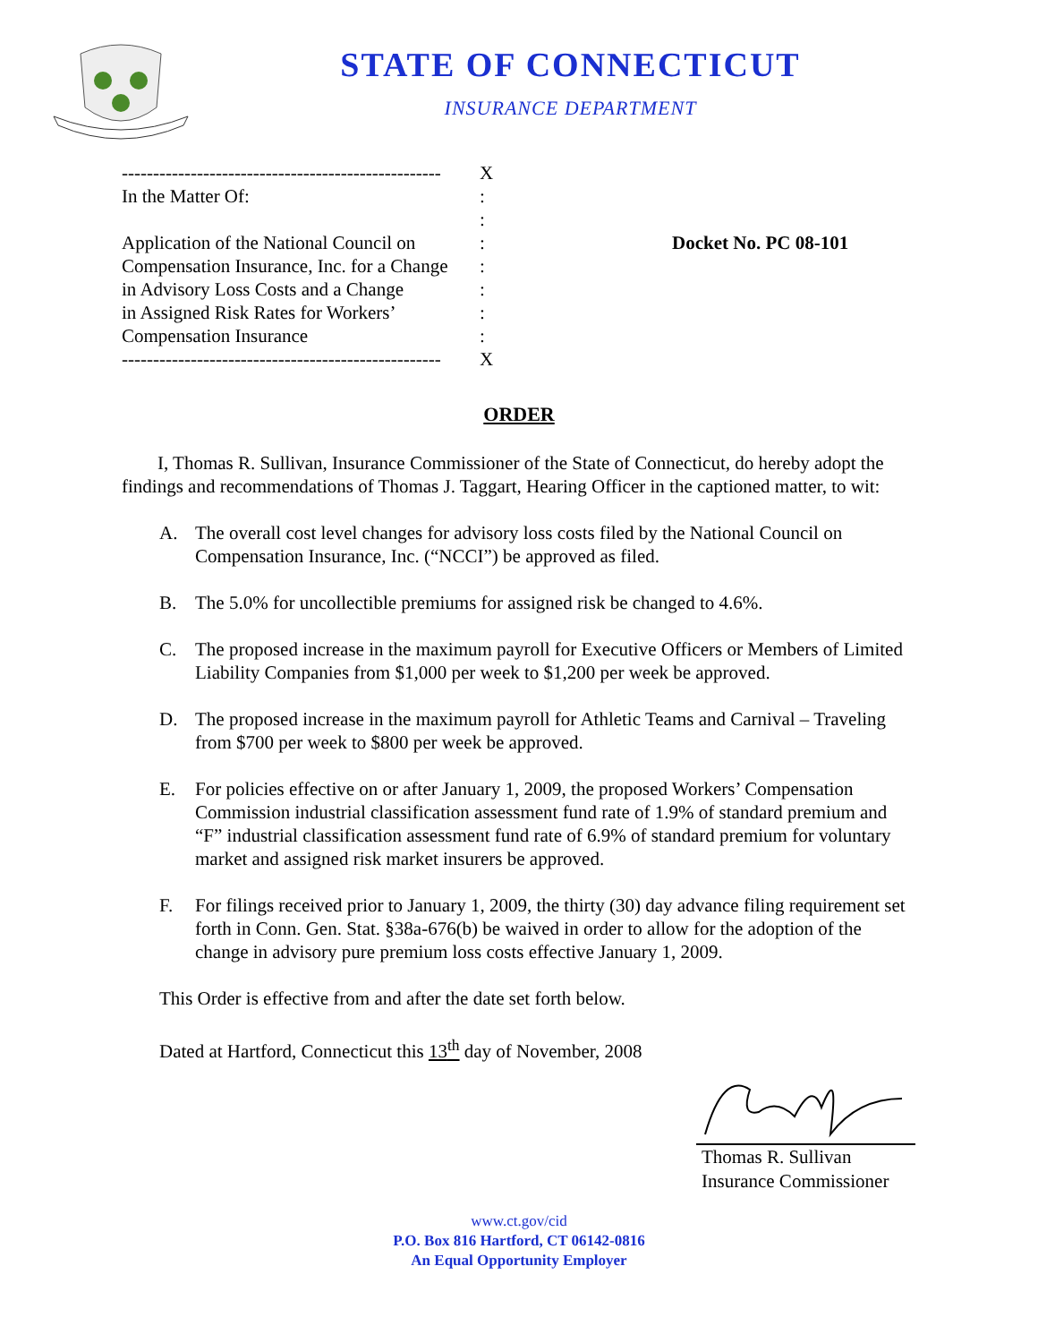STATE OF CONNECTICUT
INSURANCE DEPARTMENT
---------------------------------------------------
In the Matter Of:
Application of the National Council on
Compensation Insurance, Inc. for a Change
in Advisory Loss Costs and a Change
in Assigned Risk Rates for Workers’
Compensation Insurance
---------------------------------------------------
X
:
:
:
:
:
:
:
X
Docket No. PC 08-101
ORDER
I, Thomas R. Sullivan, Insurance Commissioner of the State of Connecticut, do hereby adopt the findings and recommendations of Thomas J. Taggart, Hearing Officer in the captioned matter, to wit:
A. The overall cost level changes for advisory loss costs filed by the National Council on Compensation Insurance, Inc. (“NCCI”) be approved as filed.
B. The 5.0% for uncollectible premiums for assigned risk be changed to 4.6%.
C. The proposed increase in the maximum payroll for Executive Officers or Members of Limited Liability Companies from $1,000 per week to $1,200 per week be approved.
D. The proposed increase in the maximum payroll for Athletic Teams and Carnival – Traveling from $700 per week to $800 per week be approved.
E. For policies effective on or after January 1, 2009, the proposed Workers’ Compensation Commission industrial classification assessment fund rate of 1.9% of standard premium and “F” industrial classification assessment fund rate of 6.9% of standard premium for voluntary market and assigned risk market insurers be approved.
F. For filings received prior to January 1, 2009, the thirty (30) day advance filing requirement set forth in Conn. Gen. Stat. §38a-676(b) be waived in order to allow for the adoption of the change in advisory pure premium loss costs effective January 1, 2009.
This Order is effective from and after the date set forth below.
Dated at Hartford, Connecticut this 13<sup>th</sup> day of November, 2008
Thomas R. Sullivan
Insurance Commissioner
www.ct.gov/cid
P.O. Box 816 Hartford, CT 06142-0816
An Equal Opportunity Employer